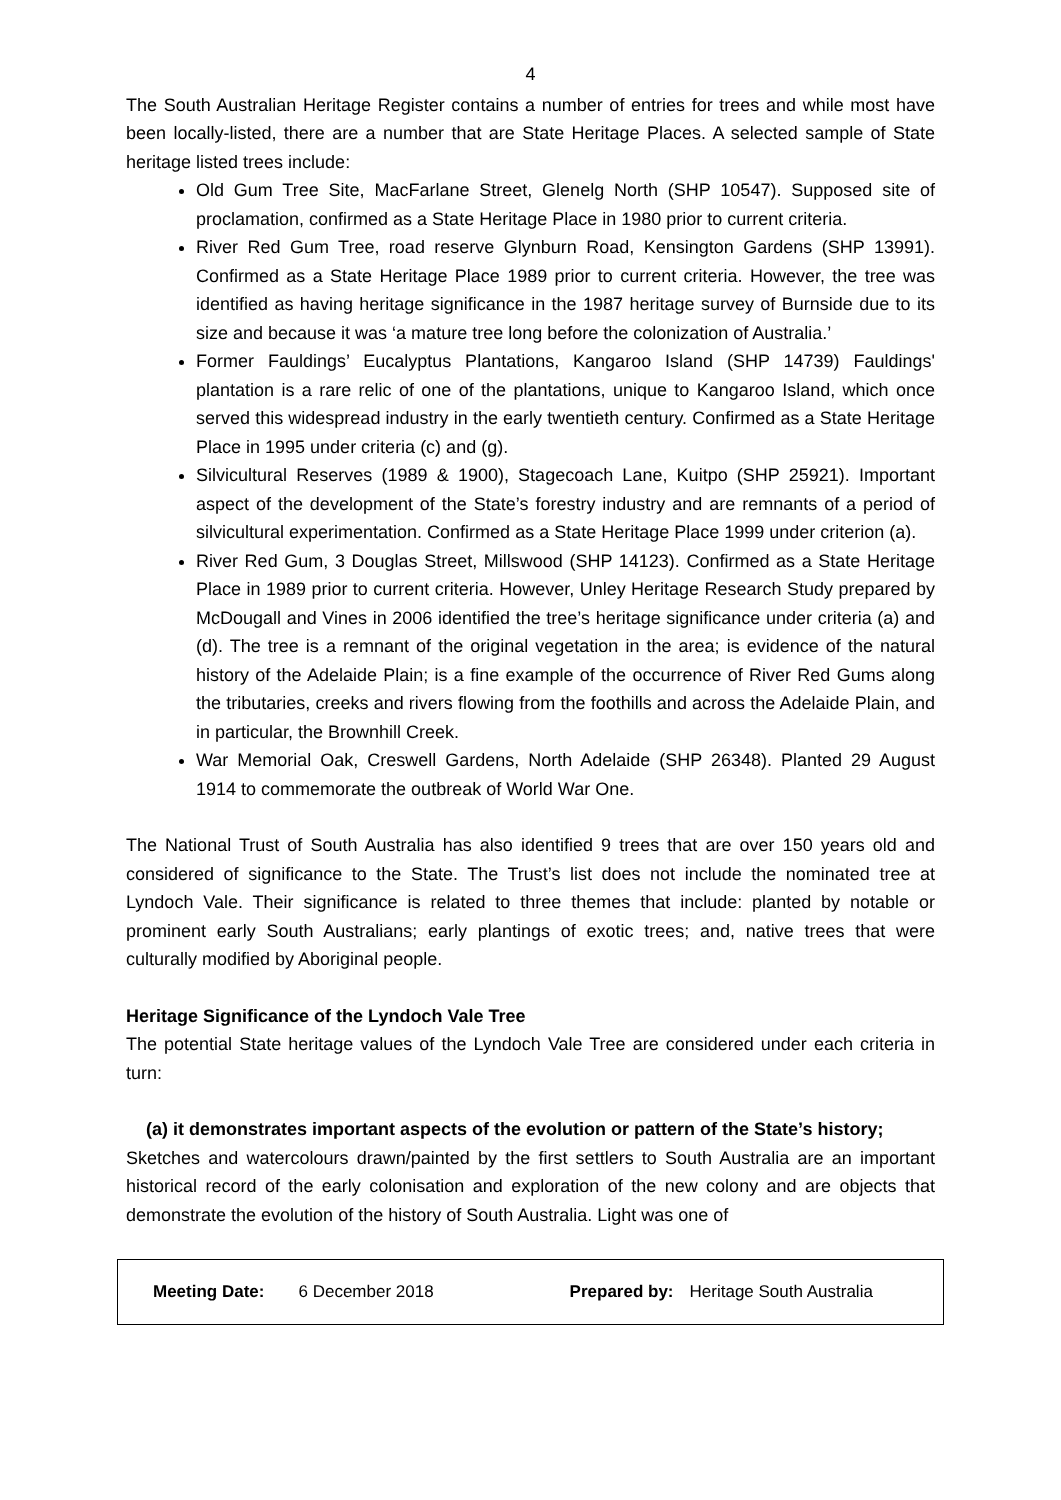4
The South Australian Heritage Register contains a number of entries for trees and while most have been locally-listed, there are a number that are State Heritage Places. A selected sample of State heritage listed trees include:
Old Gum Tree Site, MacFarlane Street, Glenelg North (SHP 10547). Supposed site of proclamation, confirmed as a State Heritage Place in 1980 prior to current criteria.
River Red Gum Tree, road reserve Glynburn Road, Kensington Gardens (SHP 13991). Confirmed as a State Heritage Place 1989 prior to current criteria. However, the tree was identified as having heritage significance in the 1987 heritage survey of Burnside due to its size and because it was ‘a mature tree long before the colonization of Australia.’
Former Fauldings’ Eucalyptus Plantations, Kangaroo Island (SHP 14739) Fauldings' plantation is a rare relic of one of the plantations, unique to Kangaroo Island, which once served this widespread industry in the early twentieth century. Confirmed as a State Heritage Place in 1995 under criteria (c) and (g).
Silvicultural Reserves (1989 & 1900), Stagecoach Lane, Kuitpo (SHP 25921). Important aspect of the development of the State’s forestry industry and are remnants of a period of silvicultural experimentation. Confirmed as a State Heritage Place 1999 under criterion (a).
River Red Gum, 3 Douglas Street, Millswood (SHP 14123). Confirmed as a State Heritage Place in 1989 prior to current criteria. However, Unley Heritage Research Study prepared by McDougall and Vines in 2006 identified the tree’s heritage significance under criteria (a) and (d). The tree is a remnant of the original vegetation in the area; is evidence of the natural history of the Adelaide Plain; is a fine example of the occurrence of River Red Gums along the tributaries, creeks and rivers flowing from the foothills and across the Adelaide Plain, and in particular, the Brownhill Creek.
War Memorial Oak, Creswell Gardens, North Adelaide (SHP 26348). Planted 29 August 1914 to commemorate the outbreak of World War One.
The National Trust of South Australia has also identified 9 trees that are over 150 years old and considered of significance to the State. The Trust’s list does not include the nominated tree at Lyndoch Vale. Their significance is related to three themes that include: planted by notable or prominent early South Australians; early plantings of exotic trees; and, native trees that were culturally modified by Aboriginal people.
Heritage Significance of the Lyndoch Vale Tree
The potential State heritage values of the Lyndoch Vale Tree are considered under each criteria in turn:
(a) it demonstrates important aspects of the evolution or pattern of the State’s history;
Sketches and watercolours drawn/painted by the first settlers to South Australia are an important historical record of the early colonisation and exploration of the new colony and are objects that demonstrate the evolution of the history of South Australia. Light was one of
Meeting Date: 6 December 2018 Prepared by: Heritage South Australia